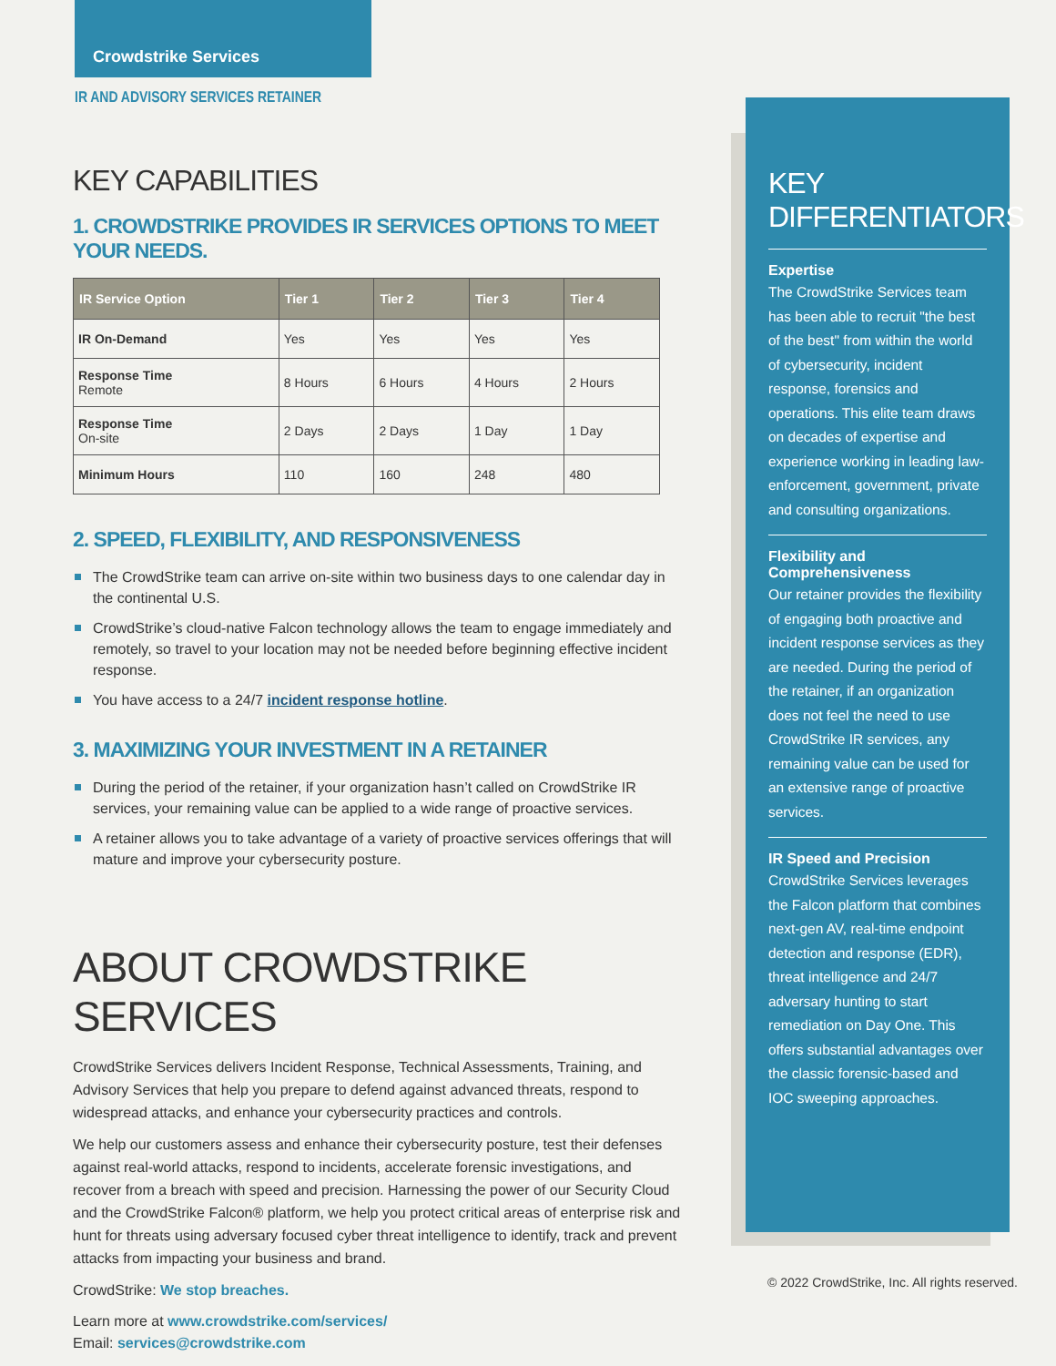Crowdstrike Services
IR AND ADVISORY SERVICES RETAINER
KEY CAPABILITIES
1. CROWDSTRIKE PROVIDES IR SERVICES OPTIONS TO MEET YOUR NEEDS.
| IR Service Option | Tier 1 | Tier 2 | Tier 3 | Tier 4 |
| --- | --- | --- | --- | --- |
| IR On-Demand | Yes | Yes | Yes | Yes |
| Response Time Remote | 8 Hours | 6 Hours | 4 Hours | 2 Hours |
| Response Time On-site | 2 Days | 2 Days | 1 Day | 1 Day |
| Minimum Hours | 110 | 160 | 248 | 480 |
2. SPEED, FLEXIBILITY, AND RESPONSIVENESS
The CrowdStrike team can arrive on-site within two business days to one calendar day in the continental U.S.
CrowdStrike’s cloud-native Falcon technology allows the team to engage immediately and remotely, so travel to your location may not be needed before beginning effective incident response.
You have access to a 24/7 incident response hotline.
3. MAXIMIZING YOUR INVESTMENT IN A RETAINER
During the period of the retainer, if your organization hasn’t called on CrowdStrike IR services, your remaining value can be applied to a wide range of proactive services.
A retainer allows you to take advantage of a variety of proactive services offerings that will mature and improve your cybersecurity posture.
ABOUT CROWDSTRIKE SERVICES
CrowdStrike Services delivers Incident Response, Technical Assessments, Training, and Advisory Services that help you prepare to defend against advanced threats, respond to widespread attacks, and enhance your cybersecurity practices and controls.
We help our customers assess and enhance their cybersecurity posture, test their defenses against real-world attacks, respond to incidents, accelerate forensic investigations, and recover from a breach with speed and precision. Harnessing the power of our Security Cloud and the CrowdStrike Falcon® platform, we help you protect critical areas of enterprise risk and hunt for threats using adversary focused cyber threat intelligence to identify, track and prevent attacks from impacting your business and brand.
CrowdStrike: We stop breaches.
Learn more at www.crowdstrike.com/services/
Email: services@crowdstrike.com
KEY DIFFERENTIATORS
Expertise
The CrowdStrike Services team has been able to recruit "the best of the best" from within the world of cybersecurity, incident response, forensics and operations. This elite team draws on decades of expertise and experience working in leading law-enforcement, government, private and consulting organizations.
Flexibility and Comprehensiveness
Our retainer provides the flexibility of engaging both proactive and incident response services as they are needed. During the period of the retainer, if an organization does not feel the need to use CrowdStrike IR services, any remaining value can be used for an extensive range of proactive services.
IR Speed and Precision
CrowdStrike Services leverages the Falcon platform that combines next-gen AV, real-time endpoint detection and response (EDR), threat intelligence and 24/7 adversary hunting to start remediation on Day One. This offers substantial advantages over the classic forensic-based and IOC sweeping approaches.
© 2022 CrowdStrike, Inc. All rights reserved.